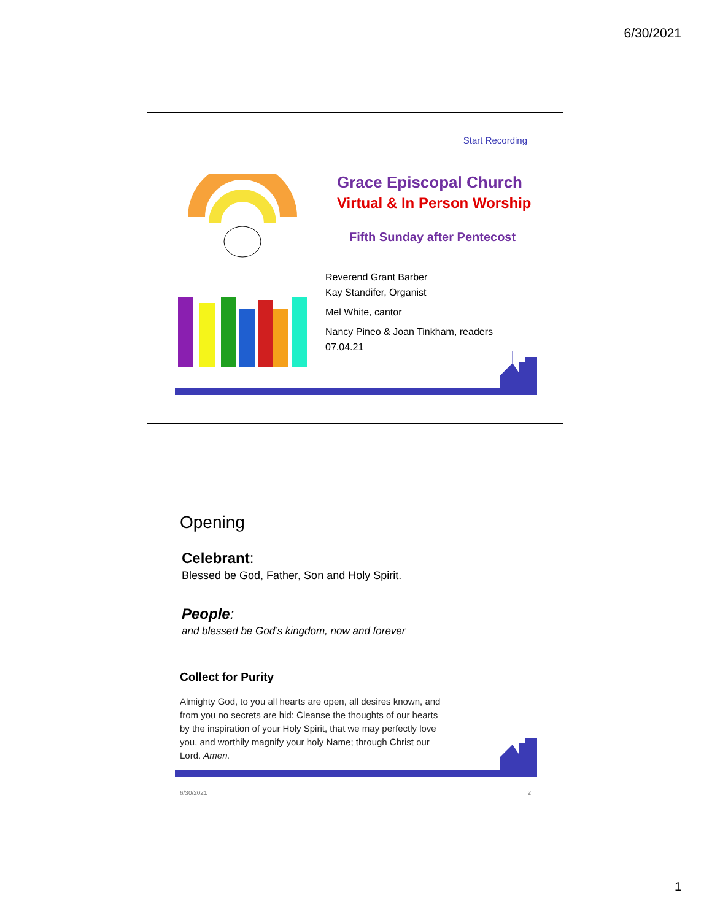6/30/2021
Start Recording
Grace Episcopal Church
Virtual & In Person Worship
Fifth Sunday after Pentecost
Reverend Grant Barber
Kay Standifer, Organist
Mel White, cantor
Nancy Pineo & Joan Tinkham, readers
07.04.21
Opening
Celebrant:
Blessed be God, Father, Son and Holy Spirit.
People:
and blessed be God’s kingdom, now and forever
Collect for Purity
Almighty God, to you all hearts are open, all desires known, and from you no secrets are hid: Cleanse the thoughts of our hearts by the inspiration of your Holy Spirit, that we may perfectly love you, and worthily magnify your holy Name; through Christ our Lord. Amen.
6/30/2021 2
1